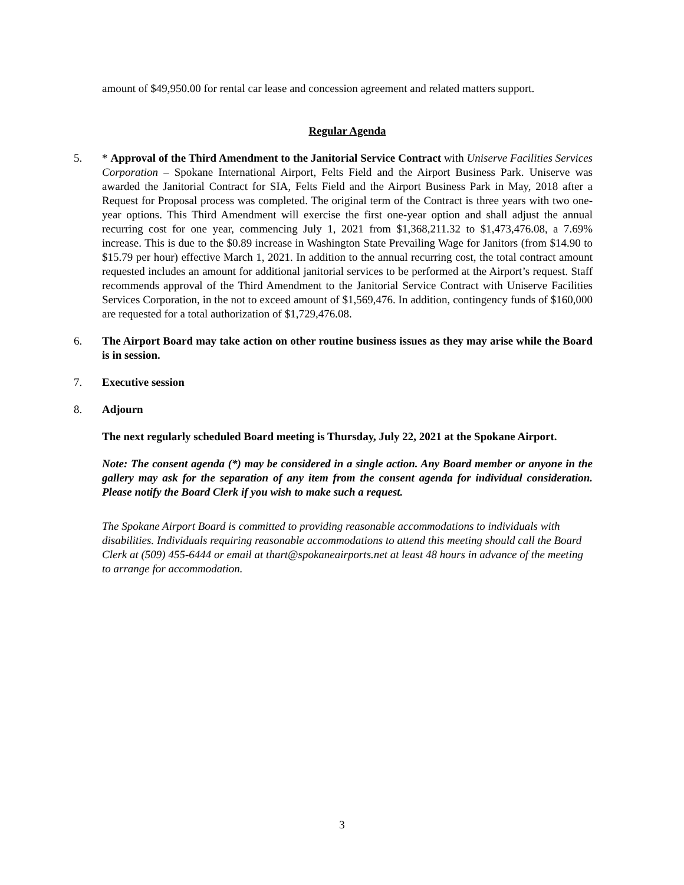amount of $49,950.00 for rental car lease and concession agreement and related matters support.
Regular Agenda
5. * Approval of the Third Amendment to the Janitorial Service Contract with Uniserve Facilities Services Corporation – Spokane International Airport, Felts Field and the Airport Business Park. Uniserve was awarded the Janitorial Contract for SIA, Felts Field and the Airport Business Park in May, 2018 after a Request for Proposal process was completed. The original term of the Contract is three years with two one-year options. This Third Amendment will exercise the first one-year option and shall adjust the annual recurring cost for one year, commencing July 1, 2021 from $1,368,211.32 to $1,473,476.08, a 7.69% increase. This is due to the $0.89 increase in Washington State Prevailing Wage for Janitors (from $14.90 to $15.79 per hour) effective March 1, 2021. In addition to the annual recurring cost, the total contract amount requested includes an amount for additional janitorial services to be performed at the Airport’s request. Staff recommends approval of the Third Amendment to the Janitorial Service Contract with Uniserve Facilities Services Corporation, in the not to exceed amount of $1,569,476. In addition, contingency funds of $160,000 are requested for a total authorization of $1,729,476.08.
6. The Airport Board may take action on other routine business issues as they may arise while the Board is in session.
7. Executive session
8. Adjourn
The next regularly scheduled Board meeting is Thursday, July 22, 2021 at the Spokane Airport.
Note: The consent agenda (*) may be considered in a single action. Any Board member or anyone in the gallery may ask for the separation of any item from the consent agenda for individual consideration. Please notify the Board Clerk if you wish to make such a request.
The Spokane Airport Board is committed to providing reasonable accommodations to individuals with disabilities. Individuals requiring reasonable accommodations to attend this meeting should call the Board Clerk at (509) 455-6444 or email at thart@spokaneairports.net at least 48 hours in advance of the meeting to arrange for accommodation.
3